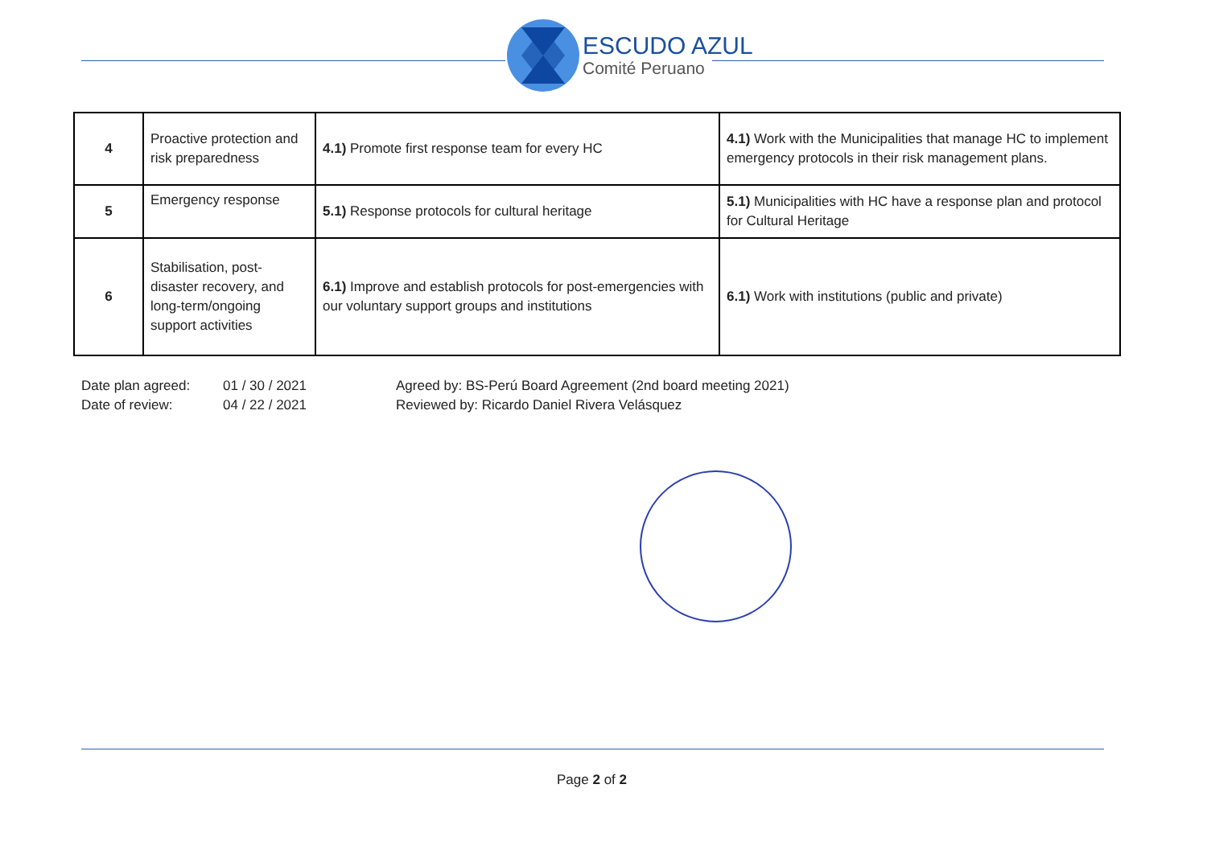ESCUDO AZUL
Comité Peruano
| 4 | Proactive protection and risk preparedness | 4.1) Promote first response team for every HC | 4.1) Work with the Municipalities that manage HC to implement emergency protocols in their risk management plans. |
| 5 | Emergency response | 5.1) Response protocols for cultural heritage | 5.1) Municipalities with HC have a response plan and protocol for Cultural Heritage |
| 6 | Stabilisation, post-disaster recovery, and long-term/ongoing support activities | 6.1) Improve and establish protocols for post-emergencies with our voluntary support groups and institutions | 6.1) Work with institutions (public and private) |
Date plan agreed:
Date of review:
01 / 30 / 2021
04 / 22 / 2021
Agreed by: BS-Perú Board Agreement (2nd board meeting 2021)
Reviewed by: Ricardo Daniel Rivera Velásquez
Page 2 of 2